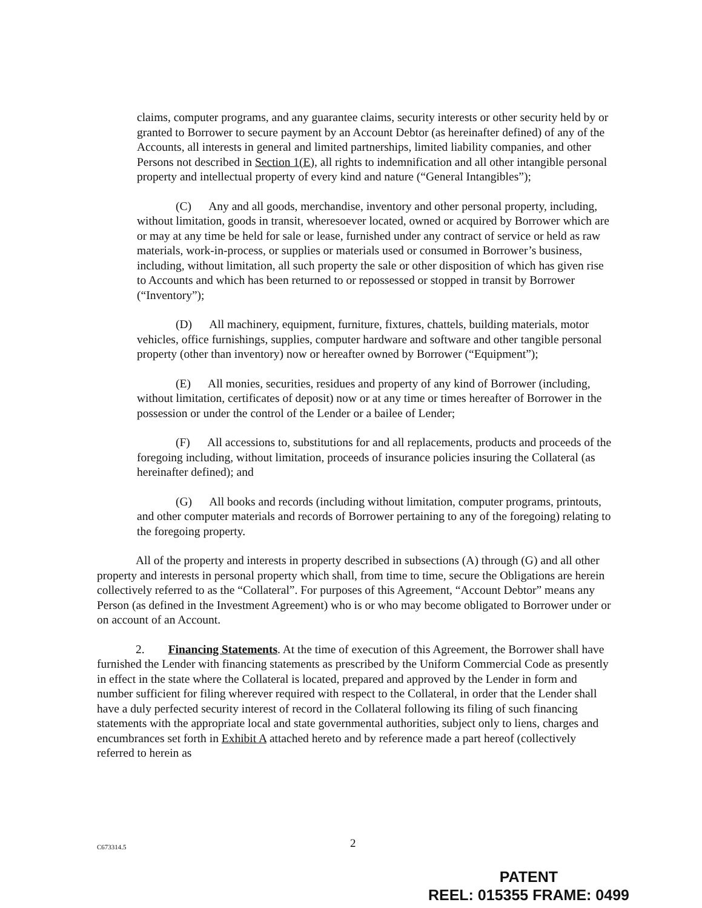claims, computer programs, and any guarantee claims, security interests or other security held by or granted to Borrower to secure payment by an Account Debtor (as hereinafter defined) of any of the Accounts, all interests in general and limited partnerships, limited liability companies, and other Persons not described in Section 1(E), all rights to indemnification and all other intangible personal property and intellectual property of every kind and nature (“General Intangibles”);
(C) Any and all goods, merchandise, inventory and other personal property, including, without limitation, goods in transit, wheresoever located, owned or acquired by Borrower which are or may at any time be held for sale or lease, furnished under any contract of service or held as raw materials, work-in-process, or supplies or materials used or consumed in Borrower’s business, including, without limitation, all such property the sale or other disposition of which has given rise to Accounts and which has been returned to or repossessed or stopped in transit by Borrower (“Inventory”);
(D) All machinery, equipment, furniture, fixtures, chattels, building materials, motor vehicles, office furnishings, supplies, computer hardware and software and other tangible personal property (other than inventory) now or hereafter owned by Borrower (“Equipment”);
(E) All monies, securities, residues and property of any kind of Borrower (including, without limitation, certificates of deposit) now or at any time or times hereafter of Borrower in the possession or under the control of the Lender or a bailee of Lender;
(F) All accessions to, substitutions for and all replacements, products and proceeds of the foregoing including, without limitation, proceeds of insurance policies insuring the Collateral (as hereinafter defined); and
(G) All books and records (including without limitation, computer programs, printouts, and other computer materials and records of Borrower pertaining to any of the foregoing) relating to the foregoing property.
All of the property and interests in property described in subsections (A) through (G) and all other property and interests in personal property which shall, from time to time, secure the Obligations are herein collectively referred to as the “Collateral”. For purposes of this Agreement, “Account Debtor” means any Person (as defined in the Investment Agreement) who is or who may become obligated to Borrower under or on account of an Account.
2. Financing Statements. At the time of execution of this Agreement, the Borrower shall have furnished the Lender with financing statements as prescribed by the Uniform Commercial Code as presently in effect in the state where the Collateral is located, prepared and approved by the Lender in form and number sufficient for filing wherever required with respect to the Collateral, in order that the Lender shall have a duly perfected security interest of record in the Collateral following its filing of such financing statements with the appropriate local and state governmental authorities, subject only to liens, charges and encumbrances set forth in Exhibit A attached hereto and by reference made a part hereof (collectively referred to herein as
C673314.5 2
PATENT
REEL: 015355 FRAME: 0499